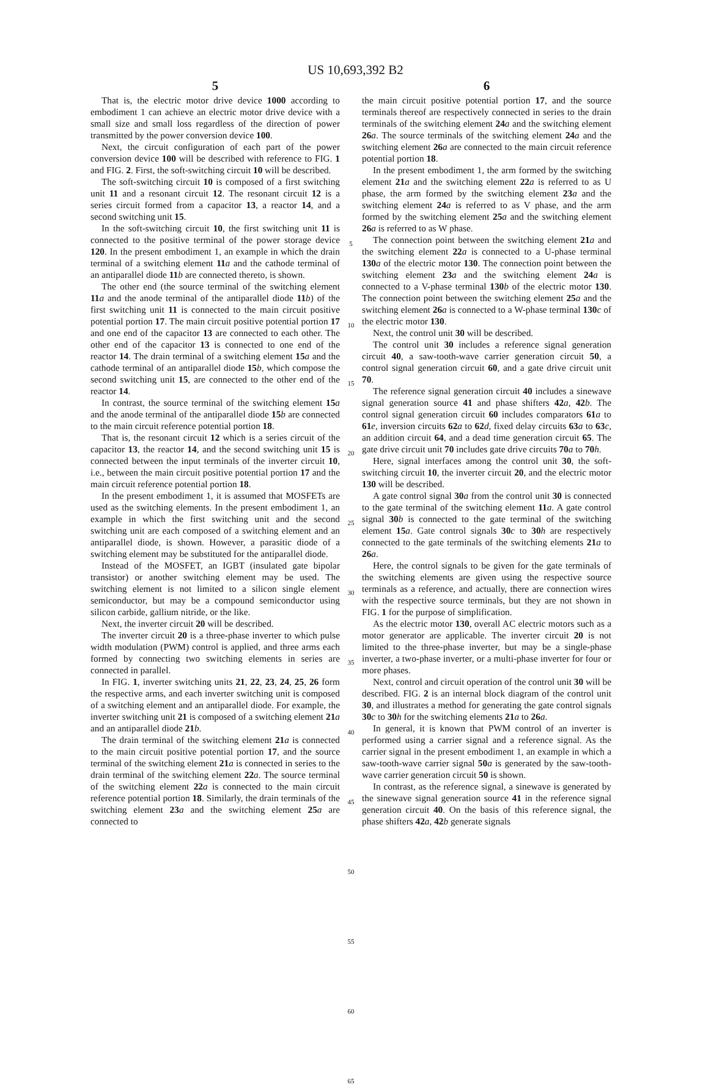US 10,693,392 B2
5
That is, the electric motor drive device 1000 according to embodiment 1 can achieve an electric motor drive device with a small size and small loss regardless of the direction of power transmitted by the power conversion device 100.
Next, the circuit configuration of each part of the power conversion device 100 will be described with reference to FIG. 1 and FIG. 2. First, the soft-switching circuit 10 will be described.
The soft-switching circuit 10 is composed of a first switching unit 11 and a resonant circuit 12. The resonant circuit 12 is a series circuit formed from a capacitor 13, a reactor 14, and a second switching unit 15.
In the soft-switching circuit 10, the first switching unit 11 is connected to the positive terminal of the power storage device 120. In the present embodiment 1, an example in which the drain terminal of a switching element 11 a and the cathode terminal of an antiparallel diode 11 b are connected thereto, is shown.
The other end (the source terminal of the switching element 11 a and the anode terminal of the antiparallel diode 11 b) of the first switching unit 11 is connected to the main circuit positive potential portion 17. The main circuit positive potential portion 17 and one end of the capacitor 13 are connected to each other. The other end of the capacitor 13 is connected to one end of the reactor 14. The drain terminal of a switching element 15 a and the cathode terminal of an antiparallel diode 15 b, which compose the second switching unit 15, are connected to the other end of the reactor 14.
In contrast, the source terminal of the switching element 15 a and the anode terminal of the antiparallel diode 15 b are connected to the main circuit reference potential portion 18.
That is, the resonant circuit 12 which is a series circuit of the capacitor 13, the reactor 14, and the second switching unit 15 is connected between the input terminals of the inverter circuit 10, i.e., between the main circuit positive potential portion 17 and the main circuit reference potential portion 18.
In the present embodiment 1, it is assumed that MOSFETs are used as the switching elements. In the present embodiment 1, an example in which the first switching unit and the second switching unit are each composed of a switching element and an antiparallel diode, is shown. However, a parasitic diode of a switching element may be substituted for the antiparallel diode.
Instead of the MOSFET, an IGBT (insulated gate bipolar transistor) or another switching element may be used. The switching element is not limited to a silicon single element semiconductor, but may be a compound semiconductor using silicon carbide, gallium nitride, or the like.
Next, the inverter circuit 20 will be described.
The inverter circuit 20 is a three-phase inverter to which pulse width modulation (PWM) control is applied, and three arms each formed by connecting two switching elements in series are connected in parallel.
In FIG. 1, inverter switching units 21, 22, 23, 24, 25, 26 form the respective arms, and each inverter switching unit is composed of a switching element and an antiparallel diode. For example, the inverter switching unit 21 is composed of a switching element 21 a and an antiparallel diode 21 b.
The drain terminal of the switching element 21 a is connected to the main circuit positive potential portion 17, and the source terminal of the switching element 21 a is connected in series to the drain terminal of the switching element 22 a. The source terminal of the switching element 22 a is connected to the main circuit reference potential portion 18. Similarly, the drain terminals of the switching element 23 a and the switching element 25 a are connected to
5
10
15
20
25
30
35
40
45
50
55
60
65
6
the main circuit positive potential portion 17, and the source terminals thereof are respectively connected in series to the drain terminals of the switching element 24 a and the switching element 26 a. The source terminals of the switching element 24 a and the switching element 26 a are connected to the main circuit reference potential portion 18.
In the present embodiment 1, the arm formed by the switching element 21 a and the switching element 22 a is referred to as U phase, the arm formed by the switching element 23 a and the switching element 24 a is referred to as V phase, and the arm formed by the switching element 25 a and the switching element 26 a is referred to as W phase.
The connection point between the switching element 21 a and the switching element 22 a is connected to a U-phase terminal 130 a of the electric motor 130. The connection point between the switching element 23 a and the switching element 24 a is connected to a V-phase terminal 130 b of the electric motor 130. The connection point between the switching element 25 a and the switching element 26 a is connected to a W-phase terminal 130 c of the electric motor 130.
Next, the control unit 30 will be described.
The control unit 30 includes a reference signal generation circuit 40, a saw-tooth-wave carrier generation circuit 50, a control signal generation circuit 60, and a gate drive circuit unit 70.
The reference signal generation circuit 40 includes a sinewave signal generation source 41 and phase shifters 42 a, 42 b. The control signal generation circuit 60 includes comparators 61 a to 61 e, inversion circuits 62 a to 62 d, fixed delay circuits 63 a to 63 c, an addition circuit 64, and a dead time generation circuit 65. The gate drive circuit unit 70 includes gate drive circuits 70 a to 70 h.
Here, signal interfaces among the control unit 30, the soft-switching circuit 10, the inverter circuit 20, and the electric motor 130 will be described.
A gate control signal 30 a from the control unit 30 is connected to the gate terminal of the switching element 11 a. A gate control signal 30 b is connected to the gate terminal of the switching element 15 a. Gate control signals 30 c to 30 h are respectively connected to the gate terminals of the switching elements 21 a to 26 a.
Here, the control signals to be given for the gate terminals of the switching elements are given using the respective source terminals as a reference, and actually, there are connection wires with the respective source terminals, but they are not shown in FIG. 1 for the purpose of simplification.
As the electric motor 130, overall AC electric motors such as a motor generator are applicable. The inverter circuit 20 is not limited to the three-phase inverter, but may be a single-phase inverter, a two-phase inverter, or a multi-phase inverter for four or more phases.
Next, control and circuit operation of the control unit 30 will be described. FIG. 2 is an internal block diagram of the control unit 30, and illustrates a method for generating the gate control signals 30 c to 30 h for the switching elements 21 a to 26 a.
In general, it is known that PWM control of an inverter is performed using a carrier signal and a reference signal. As the carrier signal in the present embodiment 1, an example in which a saw-tooth-wave carrier signal 50 a is generated by the saw-tooth-wave carrier generation circuit 50 is shown.
In contrast, as the reference signal, a sinewave is generated by the sinewave signal generation source 41 in the reference signal generation circuit 40. On the basis of this reference signal, the phase shifters 42 a, 42 b generate signals